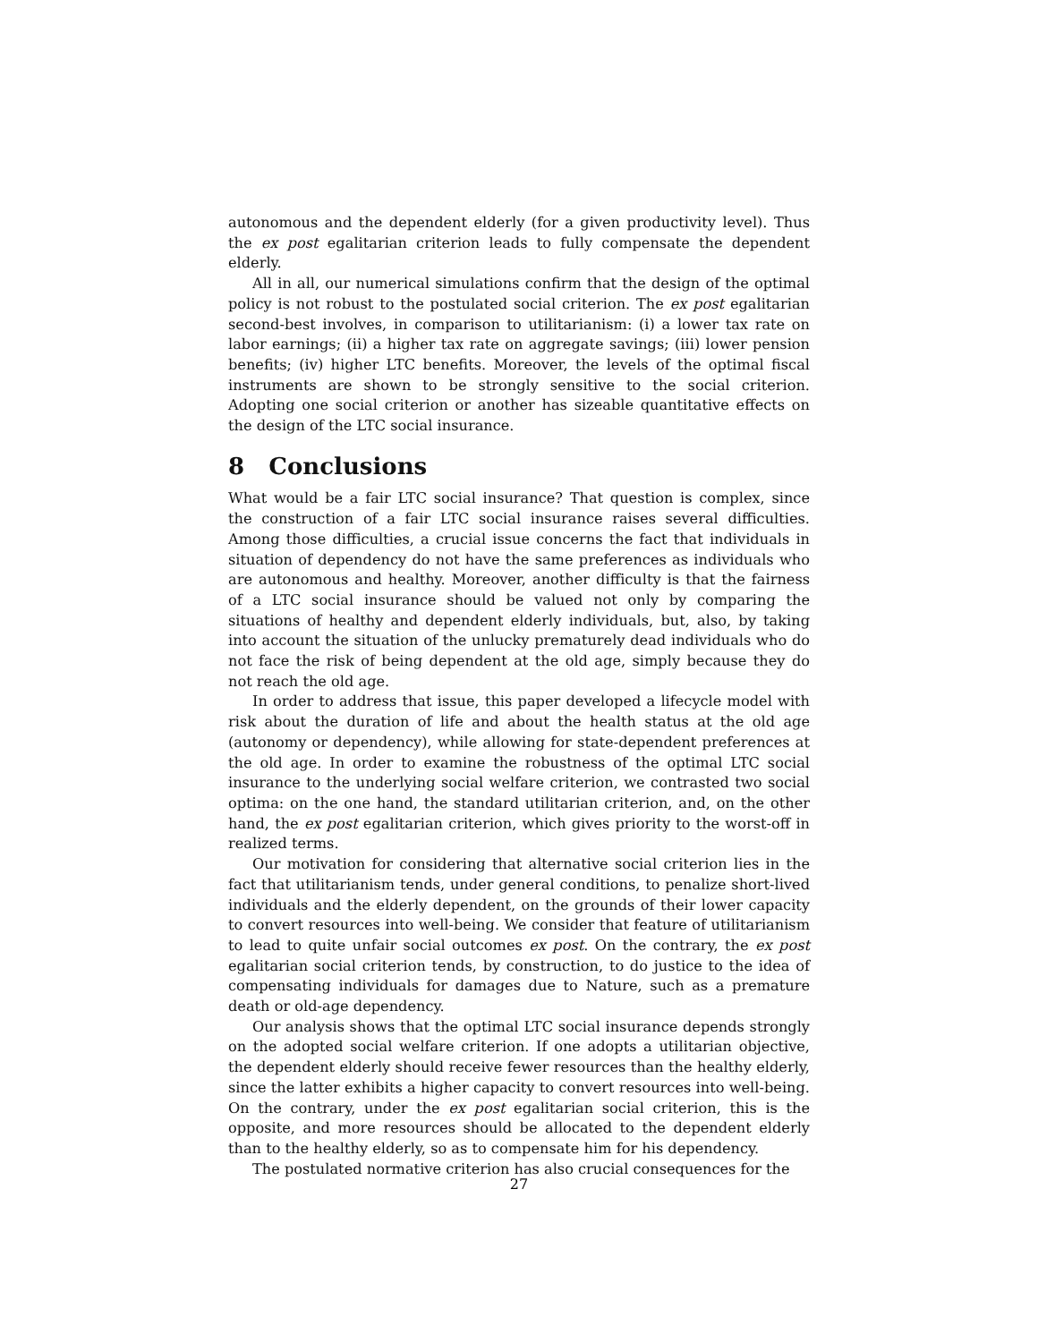autonomous and the dependent elderly (for a given productivity level). Thus the ex post egalitarian criterion leads to fully compensate the dependent elderly.
All in all, our numerical simulations confirm that the design of the optimal policy is not robust to the postulated social criterion. The ex post egalitarian second-best involves, in comparison to utilitarianism: (i) a lower tax rate on labor earnings; (ii) a higher tax rate on aggregate savings; (iii) lower pension benefits; (iv) higher LTC benefits. Moreover, the levels of the optimal fiscal instruments are shown to be strongly sensitive to the social criterion. Adopting one social criterion or another has sizeable quantitative effects on the design of the LTC social insurance.
8 Conclusions
What would be a fair LTC social insurance? That question is complex, since the construction of a fair LTC social insurance raises several difficulties. Among those difficulties, a crucial issue concerns the fact that individuals in situation of dependency do not have the same preferences as individuals who are autonomous and healthy. Moreover, another difficulty is that the fairness of a LTC social insurance should be valued not only by comparing the situations of healthy and dependent elderly individuals, but, also, by taking into account the situation of the unlucky prematurely dead individuals who do not face the risk of being dependent at the old age, simply because they do not reach the old age.
In order to address that issue, this paper developed a lifecycle model with risk about the duration of life and about the health status at the old age (autonomy or dependency), while allowing for state-dependent preferences at the old age. In order to examine the robustness of the optimal LTC social insurance to the underlying social welfare criterion, we contrasted two social optima: on the one hand, the standard utilitarian criterion, and, on the other hand, the ex post egalitarian criterion, which gives priority to the worst-off in realized terms.
Our motivation for considering that alternative social criterion lies in the fact that utilitarianism tends, under general conditions, to penalize short-lived individuals and the elderly dependent, on the grounds of their lower capacity to convert resources into well-being. We consider that feature of utilitarianism to lead to quite unfair social outcomes ex post. On the contrary, the ex post egalitarian social criterion tends, by construction, to do justice to the idea of compensating individuals for damages due to Nature, such as a premature death or old-age dependency.
Our analysis shows that the optimal LTC social insurance depends strongly on the adopted social welfare criterion. If one adopts a utilitarian objective, the dependent elderly should receive fewer resources than the healthy elderly, since the latter exhibits a higher capacity to convert resources into well-being. On the contrary, under the ex post egalitarian social criterion, this is the opposite, and more resources should be allocated to the dependent elderly than to the healthy elderly, so as to compensate him for his dependency.
The postulated normative criterion has also crucial consequences for the
27